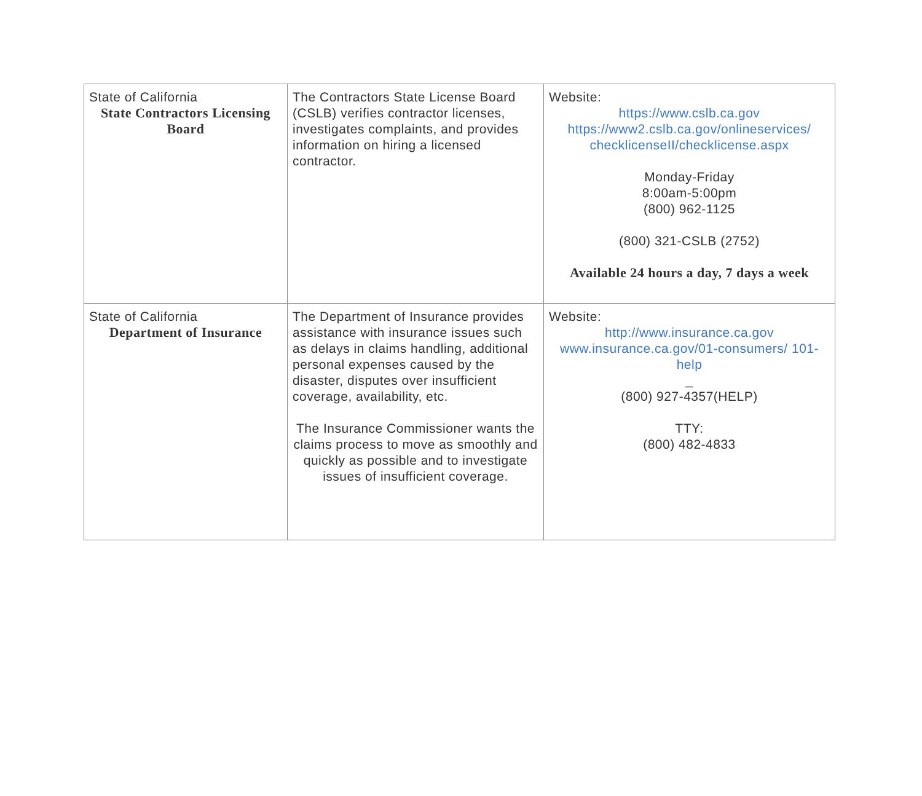| State of California State Contractors Licensing Board | The Contractors State License Board (CSLB) verifies contractor licenses, investigates complaints, and provides information on hiring a licensed contractor. | Website: https://www.cslb.ca.gov https://www2.cslb.ca.gov/onlineservices/ checklicenseII/checklicense.aspx Monday-Friday 8:00am-5:00pm (800) 962-1125 (800) 321-CSLB (2752) Available 24 hours a day, 7 days a week |
| State of California Department of Insurance | The Department of Insurance provides assistance with insurance issues such as delays in claims handling, additional personal expenses caused by the disaster, disputes over insufficient coverage, availability, etc. The Insurance Commissioner wants the claims process to move as smoothly and quickly as possible and to investigate issues of insufficient coverage. | Website: http://www.insurance.ca.gov www.insurance.ca.gov/01-consumers/ 101-help _ (800) 927-4357(HELP) TTY: (800) 482-4833 |